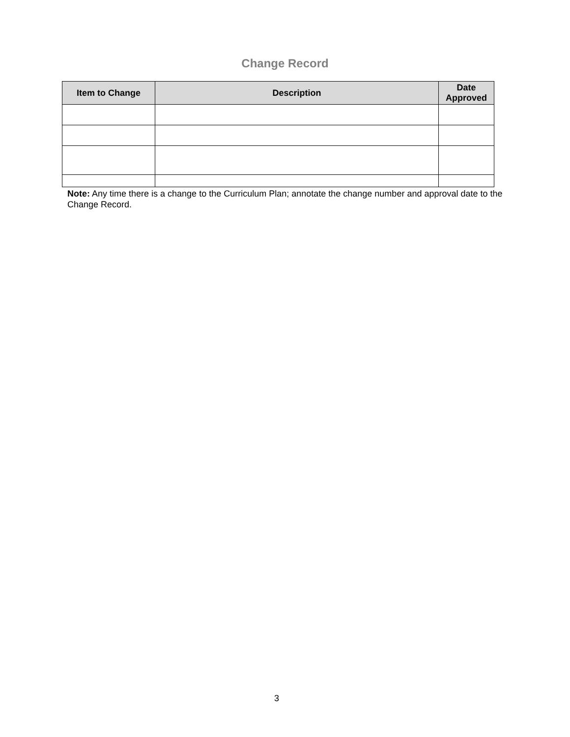Change Record
| Item to Change | Description | Date Approved |
| --- | --- | --- |
Note: Any time there is a change to the Curriculum Plan; annotate the change number and approval date to the Change Record.
3